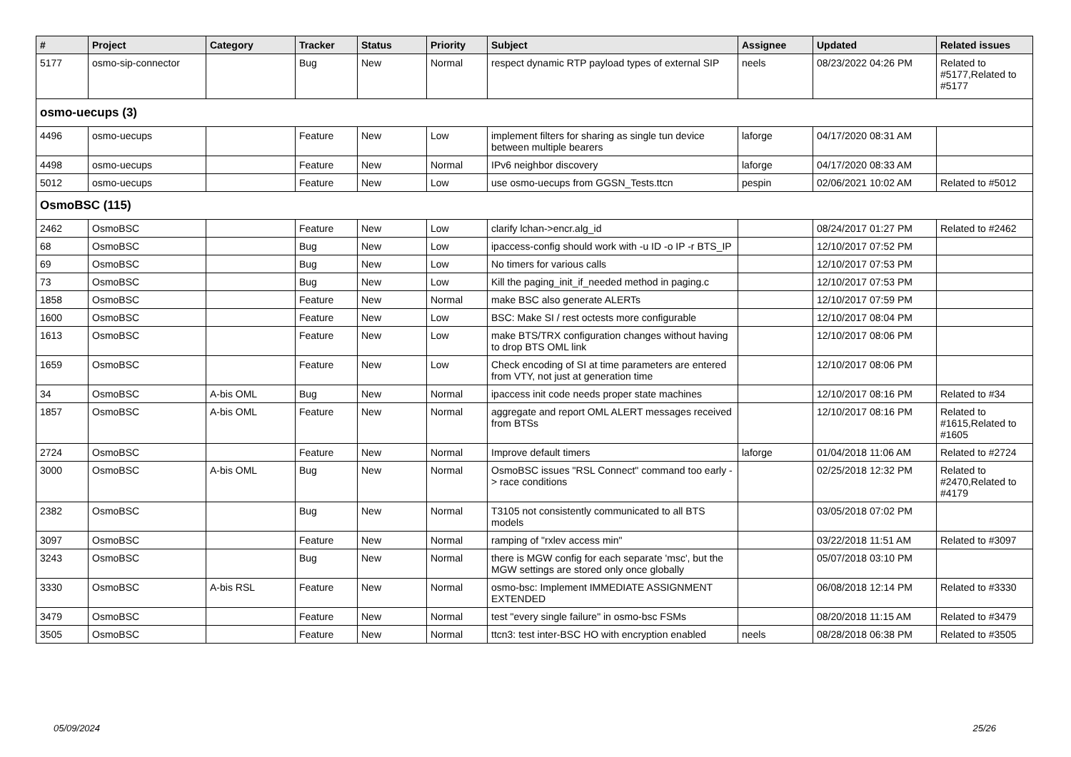| # | Project | Category | Tracker | Status | Priority | Subject | Assignee | Updated | Related issues |
| --- | --- | --- | --- | --- | --- | --- | --- | --- | --- |
| 5177 | osmo-sip-connector | | Bug | New | Normal | respect dynamic RTP payload types of external SIP | neels | 08/23/2022 04:26 PM | Related to #5177,Related to #5177 |
| osmo-uecups (3) | | | | | | | | | |
| 4496 | osmo-uecups | | Feature | New | Low | implement filters for sharing as single tun device between multiple bearers | laforge | 04/17/2020 08:31 AM | |
| 4498 | osmo-uecups | | Feature | New | Normal | IPv6 neighbor discovery | laforge | 04/17/2020 08:33 AM | |
| 5012 | osmo-uecups | | Feature | New | Low | use osmo-uecups from GGSN_Tests.ttcn | pespin | 02/06/2021 10:02 AM | Related to #5012 |
| OsmoBSC (115) | | | | | | | | | |
| 2462 | OsmoBSC | | Feature | New | Low | clarify lchan->encr.alg_id | | 08/24/2017 01:27 PM | Related to #2462 |
| 68 | OsmoBSC | | Bug | New | Low | ipaccess-config should work with -u ID -o IP -r BTS_IP | | 12/10/2017 07:52 PM | |
| 69 | OsmoBSC | | Bug | New | Low | No timers for various calls | | 12/10/2017 07:53 PM | |
| 73 | OsmoBSC | | Bug | New | Low | Kill the paging_init_if_needed method in paging.c | | 12/10/2017 07:53 PM | |
| 1858 | OsmoBSC | | Feature | New | Normal | make BSC also generate ALERTs | | 12/10/2017 07:59 PM | |
| 1600 | OsmoBSC | | Feature | New | Low | BSC: Make SI / rest octests more configurable | | 12/10/2017 08:04 PM | |
| 1613 | OsmoBSC | | Feature | New | Low | make BTS/TRX configuration changes without having to drop BTS OML link | | 12/10/2017 08:06 PM | |
| 1659 | OsmoBSC | | Feature | New | Low | Check encoding of SI at time parameters are entered from VTY, not just at generation time | | 12/10/2017 08:06 PM | |
| 34 | OsmoBSC | A-bis OML | Bug | New | Normal | ipaccess init code needs proper state machines | | 12/10/2017 08:16 PM | Related to #34 |
| 1857 | OsmoBSC | A-bis OML | Feature | New | Normal | aggregate and report OML ALERT messages received from BTSs | | 12/10/2017 08:16 PM | Related to #1615,Related to #1605 |
| 2724 | OsmoBSC | | Feature | New | Normal | Improve default timers | laforge | 01/04/2018 11:06 AM | Related to #2724 |
| 3000 | OsmoBSC | A-bis OML | Bug | New | Normal | OsmoBSC issues "RSL Connect" command too early -> race conditions | | 02/25/2018 12:32 PM | Related to #2470,Related to #4179 |
| 2382 | OsmoBSC | | Bug | New | Normal | T3105 not consistently communicated to all BTS models | | 03/05/2018 07:02 PM | |
| 3097 | OsmoBSC | | Feature | New | Normal | ramping of "rxlev access min" | | 03/22/2018 11:51 AM | Related to #3097 |
| 3243 | OsmoBSC | | Bug | New | Normal | there is MGW config for each separate 'msc', but the MGW settings are stored only once globally | | 05/07/2018 03:10 PM | |
| 3330 | OsmoBSC | A-bis RSL | Feature | New | Normal | osmo-bsc: Implement IMMEDIATE ASSIGNMENT EXTENDED | | 06/08/2018 12:14 PM | Related to #3330 |
| 3479 | OsmoBSC | | Feature | New | Normal | test "every single failure" in osmo-bsc FSMs | | 08/20/2018 11:15 AM | Related to #3479 |
| 3505 | OsmoBSC | | Feature | New | Normal | ttcn3: test inter-BSC HO with encryption enabled | neels | 08/28/2018 06:38 PM | Related to #3505 |
05/09/2024 25/26